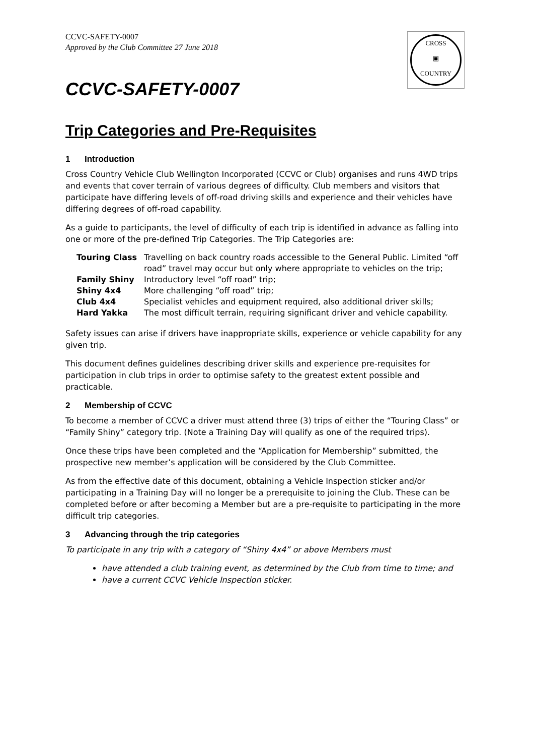CCVC-SAFETY-0007
Approved by the Club Committee 27 June 2018
CROSS
▣
COUNTRY
CCVC-SAFETY-0007
Trip Categories and Pre-Requisites
1 Introduction
Cross Country Vehicle Club Wellington Incorporated (CCVC or Club) organises and runs 4WD trips and events that cover terrain of various degrees of difficulty. Club members and visitors that participate have differing levels of off-road driving skills and experience and their vehicles have differing degrees of off-road capability.
As a guide to participants, the level of difficulty of each trip is identified in advance as falling into one or more of the pre-defined Trip Categories. The Trip Categories are:
| Touring Class | Travelling on back country roads accessible to the General Public. Limited “off road” travel may occur but only where appropriate to vehicles on the trip; |
| Family Shiny | Introductory level “off road” trip; |
| Shiny 4x4 | More challenging “off road” trip; |
| Club 4x4 | Specialist vehicles and equipment required, also additional driver skills; |
| Hard Yakka | The most difficult terrain, requiring significant driver and vehicle capability. |
Safety issues can arise if drivers have inappropriate skills, experience or vehicle capability for any given trip.
This document defines guidelines describing driver skills and experience pre-requisites for participation in club trips in order to optimise safety to the greatest extent possible and practicable.
2 Membership of CCVC
To become a member of CCVC a driver must attend three (3) trips of either the “Touring Class” or “Family Shiny” category trip. (Note a Training Day will qualify as one of the required trips).
Once these trips have been completed and the “Application for Membership” submitted, the prospective new member’s application will be considered by the Club Committee.
As from the effective date of this document, obtaining a Vehicle Inspection sticker and/or participating in a Training Day will no longer be a prerequisite to joining the Club. These can be completed before or after becoming a Member but are a pre-requisite to participating in the more difficult trip categories.
3 Advancing through the trip categories
To participate in any trip with a category of “Shiny 4x4” or above Members must
have attended a club training event, as determined by the Club from time to time; and
have a current CCVC Vehicle Inspection sticker.